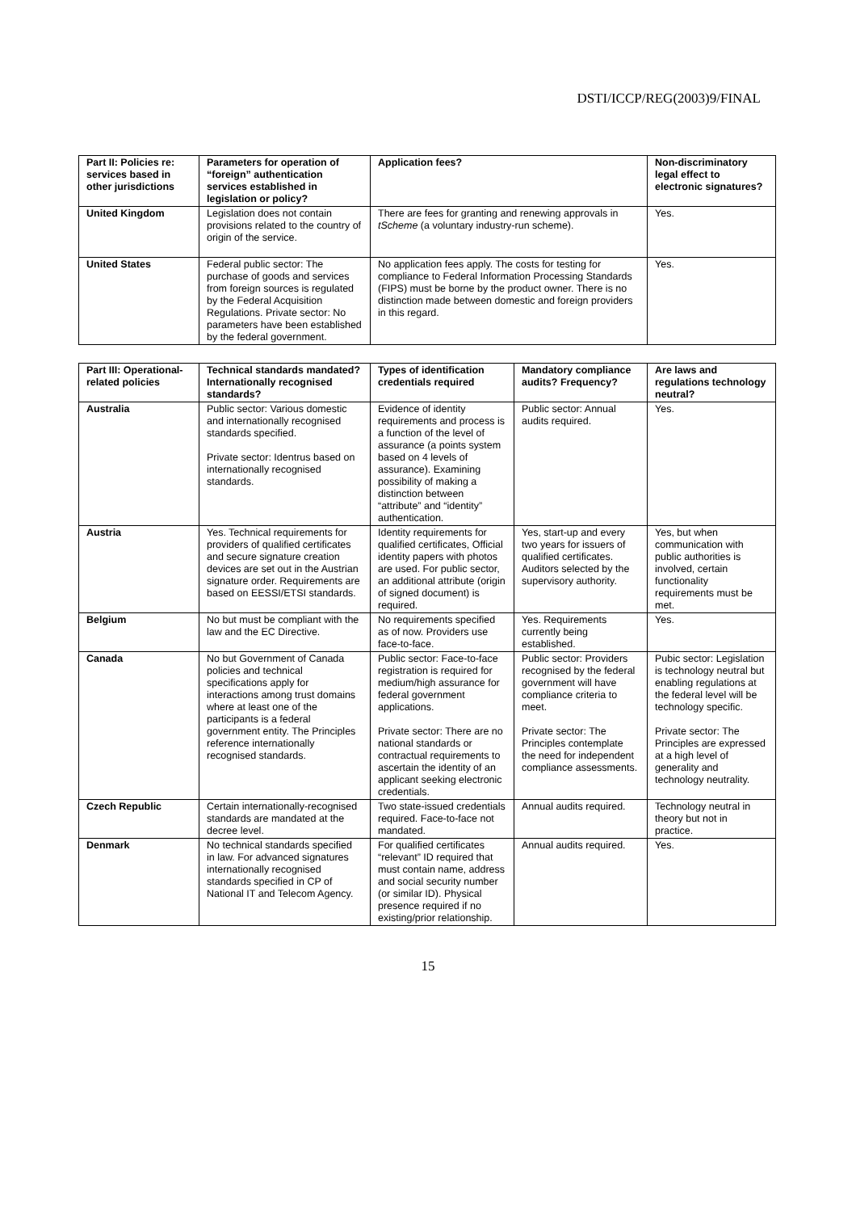DSTI/ICCP/REG(2003)9/FINAL
| Part II: Policies re: services based in other jurisdictions | Parameters for operation of “foreign” authentication services established in legislation or policy? | Application fees? | Non-discriminatory legal effect to electronic signatures? |
| --- | --- | --- | --- |
| United Kingdom | Legislation does not contain provisions related to the country of origin of the service. | There are fees for granting and renewing approvals in tScheme (a voluntary industry-run scheme). | Yes. |
| United States | Federal public sector: The purchase of goods and services from foreign sources is regulated by the Federal Acquisition Regulations. Private sector: No parameters have been established by the federal government. | No application fees apply. The costs for testing for compliance to Federal Information Processing Standards (FIPS) must be borne by the product owner. There is no distinction made between domestic and foreign providers in this regard. | Yes. |
| Part III: Operational-related policies | Technical standards mandated? Internationally recognised standards? | Types of identification credentials required | Mandatory compliance audits? Frequency? | Are laws and regulations technology neutral? |
| --- | --- | --- | --- | --- |
| Australia | Public sector: Various domestic and internationally recognised standards specified. Private sector: Identrus based on internationally recognised standards. | Evidence of identity requirements and process is a function of the level of assurance (a points system based on 4 levels of assurance). Examining possibility of making a distinction between “attribute” and “identity” authentication. | Public sector: Annual audits required. | Yes. |
| Austria | Yes. Technical requirements for providers of qualified certificates and secure signature creation devices are set out in the Austrian signature order. Requirements are based on EESSI/ETSI standards. | Identity requirements for qualified certificates, Official identity papers with photos are used. For public sector, an additional attribute (origin of signed document) is required. | Yes, start-up and every two years for issuers of qualified certificates. Auditors selected by the supervisory authority. | Yes, but when communication with public authorities is involved, certain functionality requirements must be met. |
| Belgium | No but must be compliant with the law and the EC Directive. | No requirements specified as of now. Providers use face-to-face. | Yes. Requirements currently being established. | Yes. |
| Canada | No but Government of Canada policies and technical specifications apply for interactions among trust domains where at least one of the participants is a federal government entity. The Principles reference internationally recognised standards. | Public sector: Face-to-face registration is required for medium/high assurance for federal government applications. Private sector: There are no national standards or contractual requirements to ascertain the identity of an applicant seeking electronic credentials. | Public sector: Providers recognised by the federal government will have compliance criteria to meet. Private sector: The Principles contemplate the need for independent compliance assessments. | Pubic sector: Legislation is technology neutral but enabling regulations at the federal level will be technology specific. Private sector: The Principles are expressed at a high level of generality and technology neutrality. |
| Czech Republic | Certain internationally-recognised standards are mandated at the decree level. | Two state-issued credentials required. Face-to-face not mandated. | Annual audits required. | Technology neutral in theory but not in practice. |
| Denmark | No technical standards specified in law. For advanced signatures internationally recognised standards specified in CP of National IT and Telecom Agency. | For qualified certificates “relevant” ID required that must contain name, address and social security number (or similar ID). Physical presence required if no existing/prior relationship. | Annual audits required. | Yes. |
15